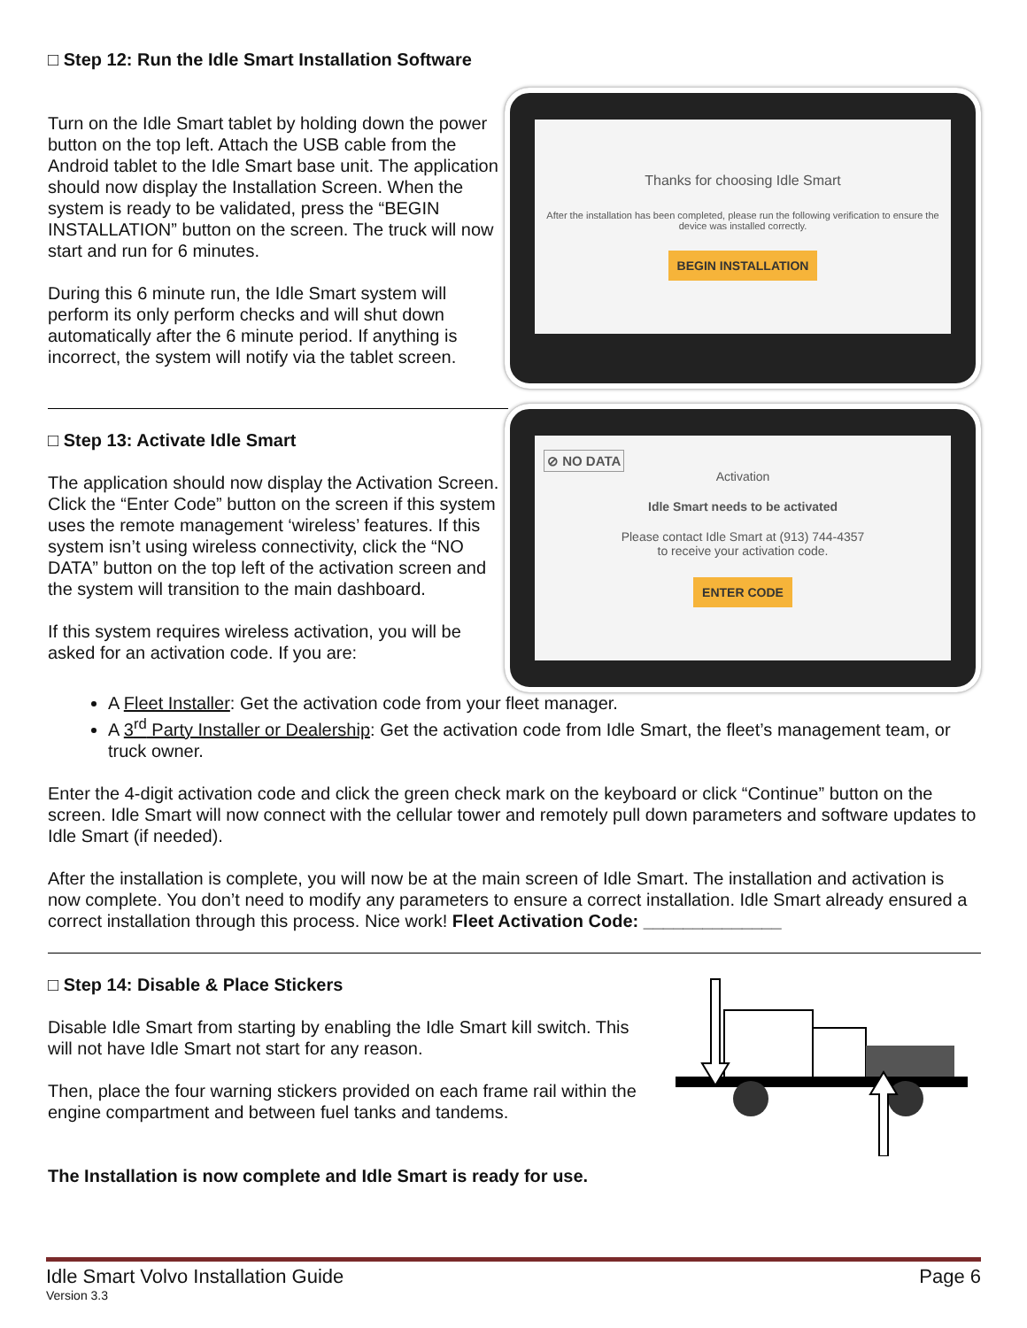□ Step 12: Run the Idle Smart Installation Software
Turn on the Idle Smart tablet by holding down the power button on the top left. Attach the USB cable from the Android tablet to the Idle Smart base unit. The application should now display the Installation Screen. When the system is ready to be validated, press the “BEGIN INSTALLATION” button on the screen. The truck will now start and run for 6 minutes.
During this 6 minute run, the Idle Smart system will perform its only perform checks and will shut down automatically after the 6 minute period. If anything is incorrect, the system will notify via the tablet screen.
Thanks for choosing Idle Smart
After the installation has been completed, please run the following verification to ensure the device was installed correctly.
BEGIN INSTALLATION
□ Step 13: Activate Idle Smart
The application should now display the Activation Screen. Click the “Enter Code” button on the screen if this system uses the remote management ‘wireless’ features. If this system isn’t using wireless connectivity, click the “NO DATA” button on the top left of the activation screen and the system will transition to the main dashboard.
If this system requires wireless activation, you will be asked for an activation code. If you are:
⊘ NO DATA
Activation
Idle Smart needs to be activated
Please contact Idle Smart at (913) 744-4357
to receive your activation code.
ENTER CODE
A Fleet Installer: Get the activation code from your fleet manager.
A 3<sup>rd</sup> Party Installer or Dealership: Get the activation code from Idle Smart, the fleet’s management team, or truck owner.
Enter the 4-digit activation code and click the green check mark on the keyboard or click “Continue” button on the screen. Idle Smart will now connect with the cellular tower and remotely pull down parameters and software updates to Idle Smart (if needed).
After the installation is complete, you will now be at the main screen of Idle Smart. The installation and activation is now complete. You don’t need to modify any parameters to ensure a correct installation. Idle Smart already ensured a correct installation through this process. Nice work! Fleet Activation Code: ______________
□ Step 14: Disable & Place Stickers
Disable Idle Smart from starting by enabling the Idle Smart kill switch. This will not have Idle Smart not start for any reason.
Then, place the four warning stickers provided on each frame rail within the engine compartment and between fuel tanks and tandems.
The Installation is now complete and Idle Smart is ready for use.
Idle Smart Volvo Installation Guide Page 6
Version 3.3